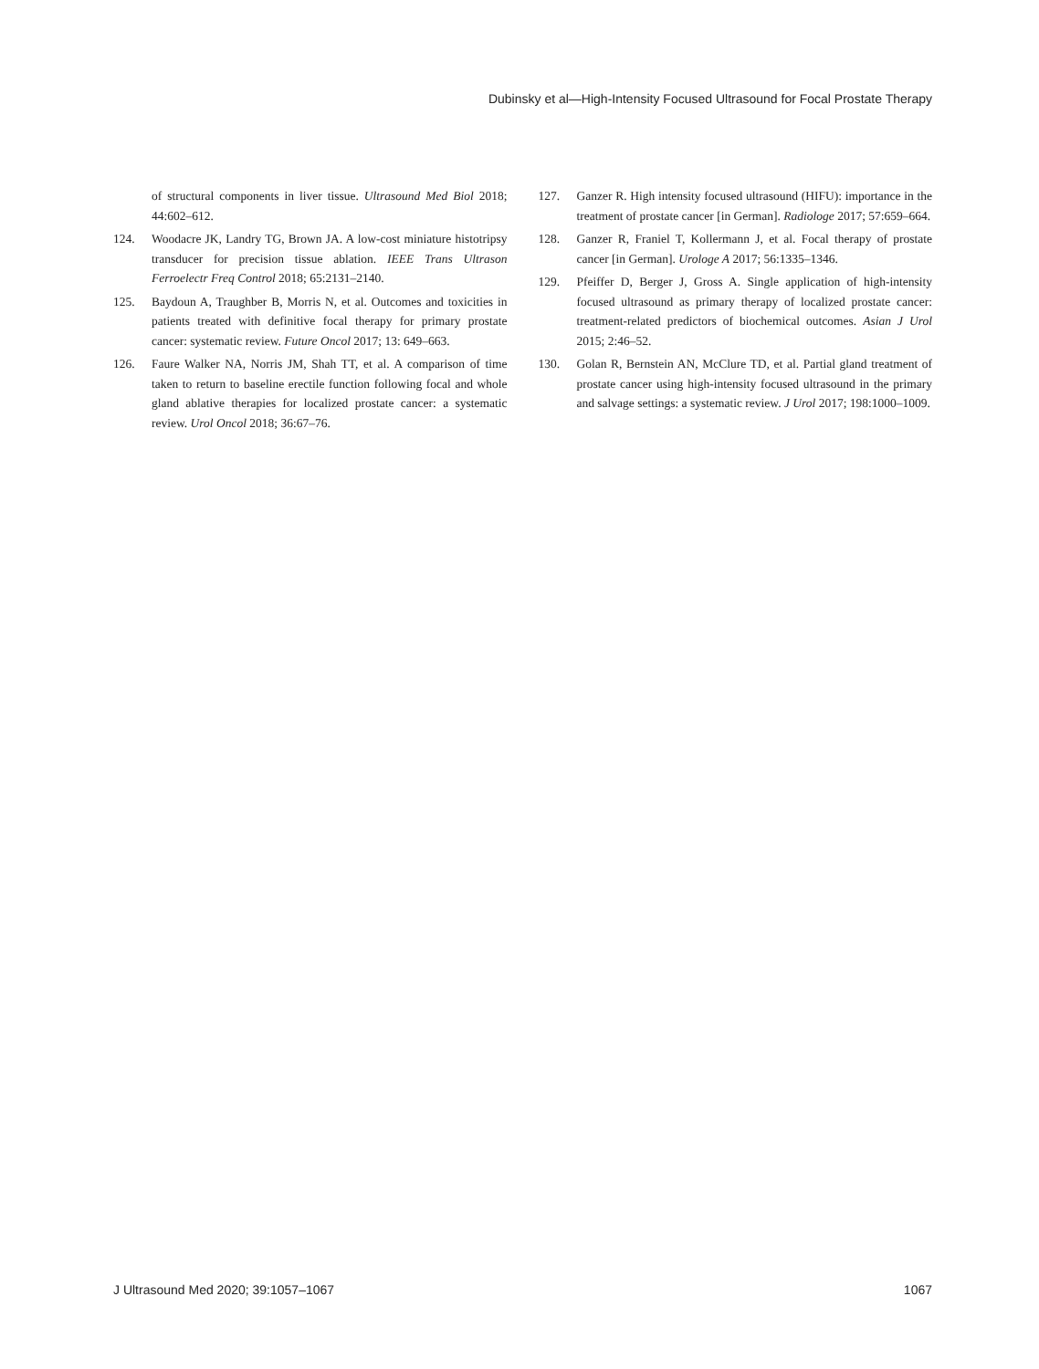Dubinsky et al—High-Intensity Focused Ultrasound for Focal Prostate Therapy
of structural components in liver tissue. Ultrasound Med Biol 2018; 44:602–612.
124. Woodacre JK, Landry TG, Brown JA. A low-cost miniature histotripsy transducer for precision tissue ablation. IEEE Trans Ultrason Ferroelectr Freq Control 2018; 65:2131–2140.
125. Baydoun A, Traughber B, Morris N, et al. Outcomes and toxicities in patients treated with definitive focal therapy for primary prostate cancer: systematic review. Future Oncol 2017; 13: 649–663.
126. Faure Walker NA, Norris JM, Shah TT, et al. A comparison of time taken to return to baseline erectile function following focal and whole gland ablative therapies for localized prostate cancer: a systematic review. Urol Oncol 2018; 36:67–76.
127. Ganzer R. High intensity focused ultrasound (HIFU): importance in the treatment of prostate cancer [in German]. Radiologe 2017; 57:659–664.
128. Ganzer R, Franiel T, Kollermann J, et al. Focal therapy of prostate cancer [in German]. Urologe A 2017; 56:1335–1346.
129. Pfeiffer D, Berger J, Gross A. Single application of high-intensity focused ultrasound as primary therapy of localized prostate cancer: treatment-related predictors of biochemical outcomes. Asian J Urol 2015; 2:46–52.
130. Golan R, Bernstein AN, McClure TD, et al. Partial gland treatment of prostate cancer using high-intensity focused ultrasound in the primary and salvage settings: a systematic review. J Urol 2017; 198:1000–1009.
J Ultrasound Med 2020; 39:1057–1067 1067